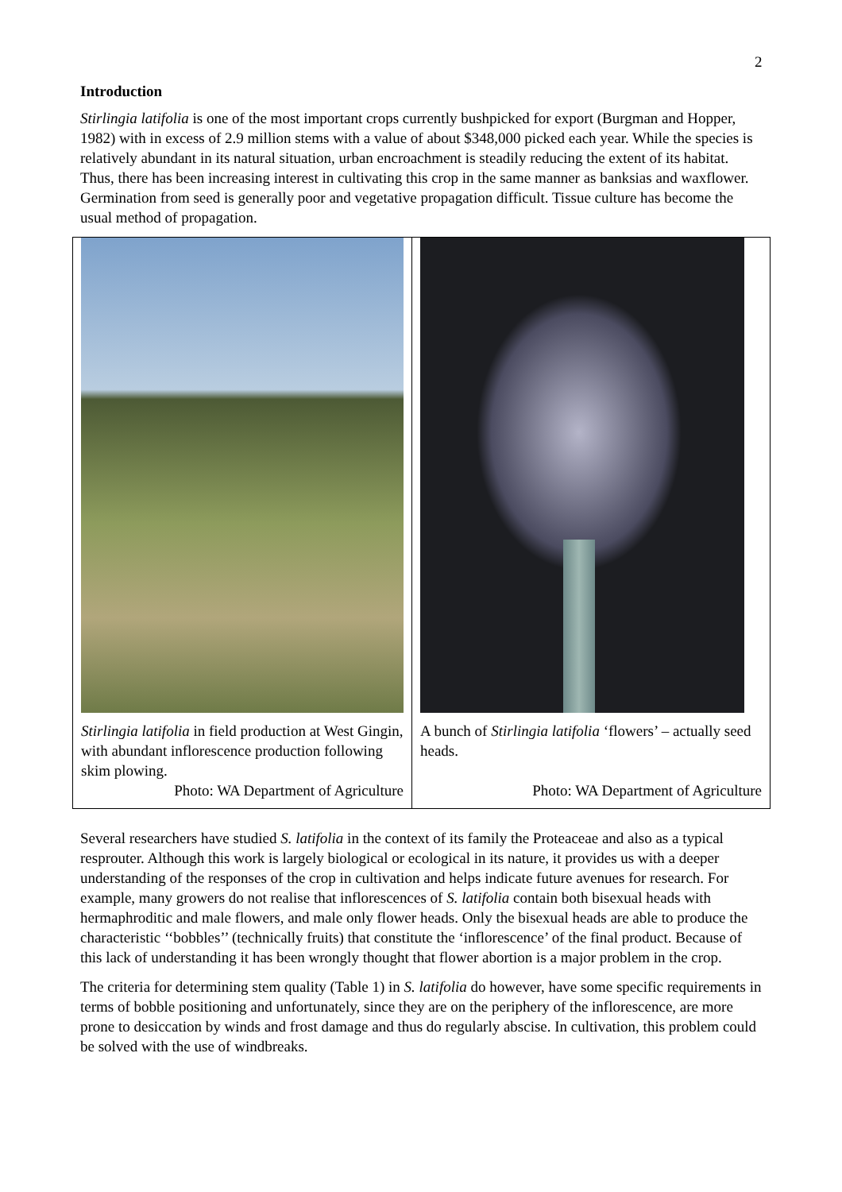2
Introduction
Stirlingia latifolia is one of the most important crops currently bushpicked for export (Burgman and Hopper, 1982) with in excess of 2.9 million stems with a value of about $348,000 picked each year. While the species is relatively abundant in its natural situation, urban encroachment is steadily reducing the extent of its habitat. Thus, there has been increasing interest in cultivating this crop in the same manner as banksias and waxflower. Germination from seed is generally poor and vegetative propagation difficult. Tissue culture has become the usual method of propagation.
Stirlingia latifolia in field production at West Gingin, with abundant inflorescence production following skim plowing.
Photo: WA Department of Agriculture
A bunch of Stirlingia latifolia ‘flowers’ – actually seed heads.
Photo: WA Department of Agriculture
Several researchers have studied S. latifolia in the context of its family the Proteaceae and also as a typical resprouter. Although this work is largely biological or ecological in its nature, it provides us with a deeper understanding of the responses of the crop in cultivation and helps indicate future avenues for research. For example, many growers do not realise that inflorescences of S. latifolia contain both bisexual heads with hermaphroditic and male flowers, and male only flower heads. Only the bisexual heads are able to produce the characteristic ‘‘bobbles’’ (technically fruits) that constitute the ‘inflorescence’ of the final product. Because of this lack of understanding it has been wrongly thought that flower abortion is a major problem in the crop.
The criteria for determining stem quality (Table 1) in S. latifolia do however, have some specific requirements in terms of bobble positioning and unfortunately, since they are on the periphery of the inflorescence, are more prone to desiccation by winds and frost damage and thus do regularly abscise. In cultivation, this problem could be solved with the use of windbreaks.